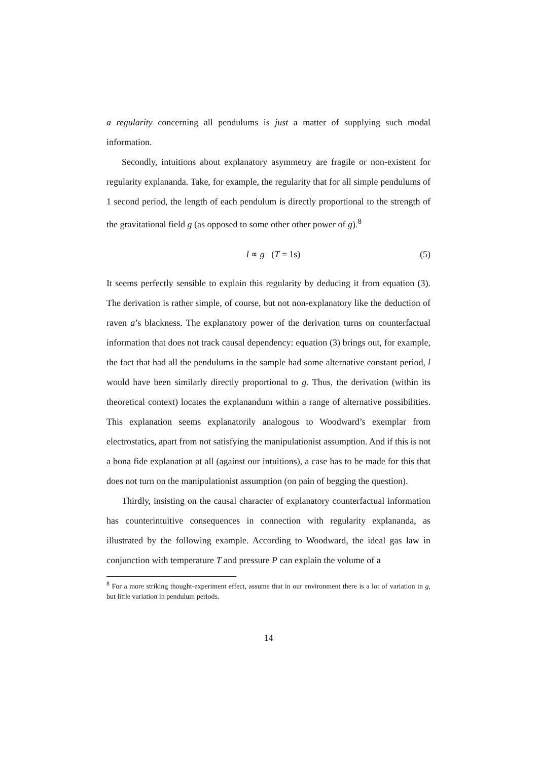a regularity concerning all pendulums is just a matter of supplying such modal information.
Secondly, intuitions about explanatory asymmetry are fragile or non-existent for regularity explananda. Take, for example, the regularity that for all simple pendulums of 1 second period, the length of each pendulum is directly proportional to the strength of the gravitational field g (as opposed to some other other power of g).<sup>8</sup>
l ∝ g (T = 1s) (5)
It seems perfectly sensible to explain this regularity by deducing it from equation (3). The derivation is rather simple, of course, but not non-explanatory like the deduction of raven a’s blackness. The explanatory power of the derivation turns on counterfactual information that does not track causal dependency: equation (3) brings out, for example, the fact that had all the pendulums in the sample had some alternative constant period, l would have been similarly directly proportional to g. Thus, the derivation (within its theoretical context) locates the explanandum within a range of alternative possibilities. This explanation seems explanatorily analogous to Woodward’s exemplar from electrostatics, apart from not satisfying the manipulationist assumption. And if this is not a bona fide explanation at all (against our intuitions), a case has to be made for this that does not turn on the manipulationist assumption (on pain of begging the question).
Thirdly, insisting on the causal character of explanatory counterfactual information has counterintuitive consequences in connection with regularity explananda, as illustrated by the following example. According to Woodward, the ideal gas law in conjunction with temperature T and pressure P can explain the volume of a
<sup>8</sup> For a more striking thought-experiment effect, assume that in our environment there is a lot of variation in g, but little variation in pendulum periods.
14